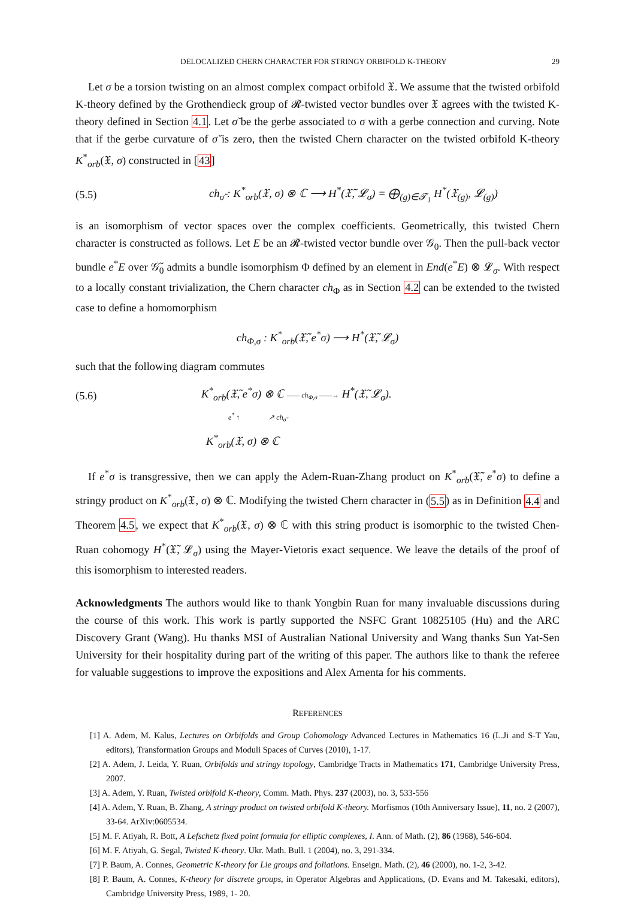DELOCALIZED CHERN CHARACTER FOR STRINGY ORBIFOLD K-THEORY 29
Let σ be a torsion twisting on an almost complex compact orbifold 𝔛. We assume that the twisted orbifold K-theory defined by the Grothendieck group of 𝓡-twisted vector bundles over 𝔛 agrees with the twisted K-theory defined in Section 4.1. Let σ̆ be the gerbe associated to σ with a gerbe connection and curving. Note that if the gerbe curvature of σ̆ is zero, then the twisted Chern character on the twisted orbifold K-theory K<sup>*</sup><sub>orb</sub>(𝔛, σ) constructed in [43]
(5.5) ch<sub>σ̆</sub> : K<sup>*</sup><sub>orb</sub>(𝔛, σ) ⊗ ℂ ⟶ H<sup>*</sup>(𝔛̃, 𝓛<sub>σ</sub>) = ⨁<sub>(g)∈𝓣<sub>1</sub></sub> H<sup>*</sup>(𝔛<sub>(g)</sub>, 𝓛<sub>(g)</sub>)
is an isomorphism of vector spaces over the complex coefficients. Geometrically, this twisted Chern character is constructed as follows. Let E be an 𝓡-twisted vector bundle over 𝒢<sub>0</sub>. Then the pull-back vector bundle e<sup>*</sup>E over 𝒢̃<sub>0</sub> admits a bundle isomorphism Φ defined by an element in End(e<sup>*</sup>E) ⊗ 𝓛<sub>σ</sub>. With respect to a locally constant trivialization, the Chern character ch<sub>Φ</sub> as in Section 4.2 can be extended to the twisted case to define a homomorphism
ch<sub>Φ,σ</sub> : K<sup>*</sup><sub>orb</sub>(𝔛̃, e<sup>*</sup>σ) ⟶ H<sup>*</sup>(𝔛̃, 𝓛<sub>σ</sub>)
such that the following diagram commutes
(5.6)
K<sup>*</sup><sub>orb</sub>(𝔛̃, e<sup>*</sup>σ) ⊗ ℂ —— ch<sub>Φ,σ</sub> ——→ H<sup>*</sup>(𝔛̃, 𝓛<sub>σ</sub>).
e<sup>*</sup> ↑ ↗ ch<sub>σ̆</sub>
K<sup>*</sup><sub>orb</sub>(𝔛, σ) ⊗ ℂ
If e<sup>*</sup>σ is transgressive, then we can apply the Adem-Ruan-Zhang product on K<sup>*</sup><sub>orb</sub>(𝔛̃, e<sup>*</sup>σ) to define a stringy product on K<sup>*</sup><sub>orb</sub>(𝔛, σ) ⊗ ℂ. Modifying the twisted Chern character in (5.5) as in Definition 4.4 and Theorem 4.5, we expect that K<sup>*</sup><sub>orb</sub>(𝔛, σ) ⊗ ℂ with this string product is isomorphic to the twisted Chen-Ruan cohomogy H<sup>*</sup>(𝔛̃, 𝓛<sub>σ</sub>) using the Mayer-Vietoris exact sequence. We leave the details of the proof of this isomorphism to interested readers.
Acknowledgments The authors would like to thank Yongbin Ruan for many invaluable discussions during the course of this work. This work is partly supported the NSFC Grant 10825105 (Hu) and the ARC Discovery Grant (Wang). Hu thanks MSI of Australian National University and Wang thanks Sun Yat-Sen University for their hospitality during part of the writing of this paper. The authors like to thank the referee for valuable suggestions to improve the expositions and Alex Amenta for his comments.
REFERENCES
[1] A. Adem, M. Kalus, Lectures on Orbifolds and Group Cohomology Advanced Lectures in Mathematics 16 (L.Ji and S-T Yau, editors), Transformation Groups and Moduli Spaces of Curves (2010), 1-17.
[2] A. Adem, J. Leida, Y. Ruan, Orbifolds and stringy topology, Cambridge Tracts in Mathematics 171, Cambridge University Press, 2007.
[3] A. Adem, Y. Ruan, Twisted orbifold K-theory, Comm. Math. Phys. 237 (2003), no. 3, 533-556
[4] A. Adem, Y. Ruan, B. Zhang, A stringy product on twisted orbifold K-theory. Morfismos (10th Anniversary Issue), 11, no. 2 (2007), 33-64. ArXiv:0605534.
[5] M. F. Atiyah, R. Bott, A Lefschetz fixed point formula for elliptic complexes, I. Ann. of Math. (2), 86 (1968), 546-604.
[6] M. F. Atiyah, G. Segal, Twisted K-theory. Ukr. Math. Bull. 1 (2004), no. 3, 291-334.
[7] P. Baum, A. Connes, Geometric K-theory for Lie groups and foliations. Enseign. Math. (2), 46 (2000), no. 1-2, 3-42.
[8] P. Baum, A. Connes, K-theory for discrete groups, in Operator Algebras and Applications, (D. Evans and M. Takesaki, editors), Cambridge University Press, 1989, 1- 20.